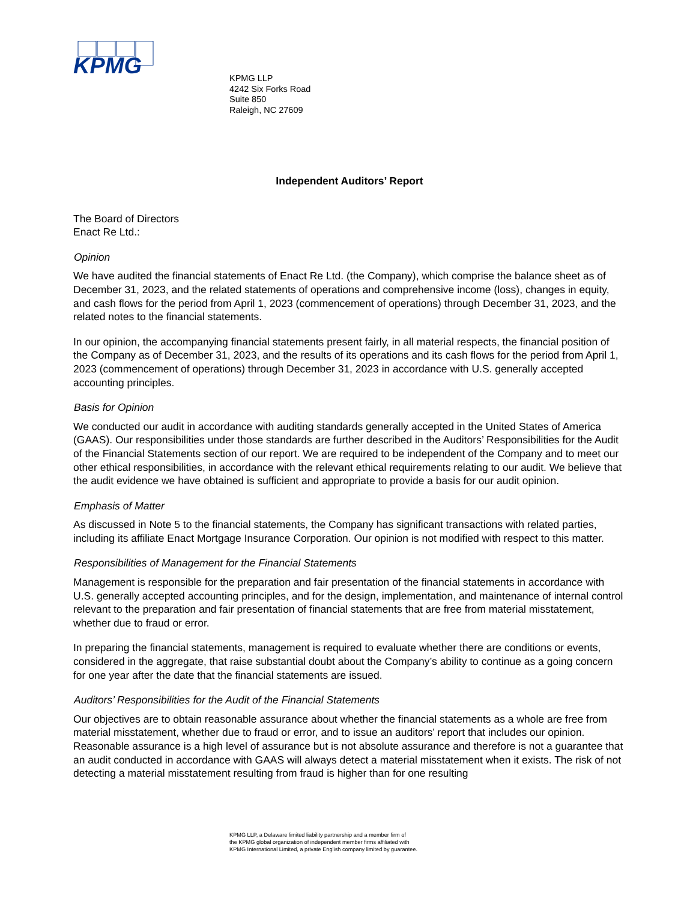KPMG
KPMG LLP
4242 Six Forks Road
Suite 850
Raleigh, NC 27609
Independent Auditors’ Report
The Board of Directors
Enact Re Ltd.:
Opinion
We have audited the financial statements of Enact Re Ltd. (the Company), which comprise the balance sheet as of December 31, 2023, and the related statements of operations and comprehensive income (loss), changes in equity, and cash flows for the period from April 1, 2023 (commencement of operations) through December 31, 2023, and the related notes to the financial statements.
In our opinion, the accompanying financial statements present fairly, in all material respects, the financial position of the Company as of December 31, 2023, and the results of its operations and its cash flows for the period from April 1, 2023 (commencement of operations) through December 31, 2023 in accordance with U.S. generally accepted accounting principles.
Basis for Opinion
We conducted our audit in accordance with auditing standards generally accepted in the United States of America (GAAS). Our responsibilities under those standards are further described in the Auditors’ Responsibilities for the Audit of the Financial Statements section of our report. We are required to be independent of the Company and to meet our other ethical responsibilities, in accordance with the relevant ethical requirements relating to our audit. We believe that the audit evidence we have obtained is sufficient and appropriate to provide a basis for our audit opinion.
Emphasis of Matter
As discussed in Note 5 to the financial statements, the Company has significant transactions with related parties, including its affiliate Enact Mortgage Insurance Corporation. Our opinion is not modified with respect to this matter.
Responsibilities of Management for the Financial Statements
Management is responsible for the preparation and fair presentation of the financial statements in accordance with U.S. generally accepted accounting principles, and for the design, implementation, and maintenance of internal control relevant to the preparation and fair presentation of financial statements that are free from material misstatement, whether due to fraud or error.
In preparing the financial statements, management is required to evaluate whether there are conditions or events, considered in the aggregate, that raise substantial doubt about the Company’s ability to continue as a going concern for one year after the date that the financial statements are issued.
Auditors’ Responsibilities for the Audit of the Financial Statements
Our objectives are to obtain reasonable assurance about whether the financial statements as a whole are free from material misstatement, whether due to fraud or error, and to issue an auditors’ report that includes our opinion. Reasonable assurance is a high level of assurance but is not absolute assurance and therefore is not a guarantee that an audit conducted in accordance with GAAS will always detect a material misstatement when it exists. The risk of not detecting a material misstatement resulting from fraud is higher than for one resulting
KPMG LLP, a Delaware limited liability partnership and a member firm of
the KPMG global organization of independent member firms affiliated with
KPMG International Limited, a private English company limited by guarantee.